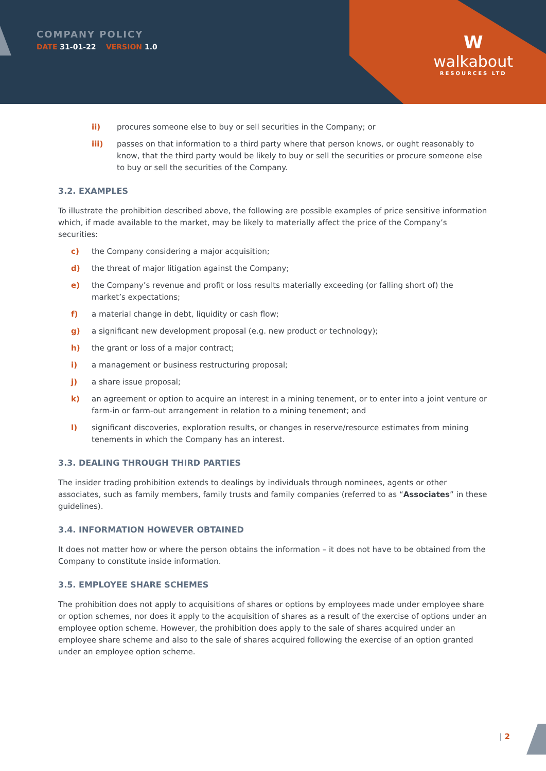COMPANY POLICY
DATE 31-01-22 VERSION 1.0
W
walkabout
RESOURCES LTD
ii) procures someone else to buy or sell securities in the Company; or
iii) passes on that information to a third party where that person knows, or ought reasonably to know, that the third party would be likely to buy or sell the securities or procure someone else to buy or sell the securities of the Company.
3.2. EXAMPLES
To illustrate the prohibition described above, the following are possible examples of price sensitive information which, if made available to the market, may be likely to materially affect the price of the Company’s securities:
c) the Company considering a major acquisition;
d) the threat of major litigation against the Company;
e) the Company’s revenue and profit or loss results materially exceeding (or falling short of) the market’s expectations;
f) a material change in debt, liquidity or cash flow;
g) a significant new development proposal (e.g. new product or technology);
h) the grant or loss of a major contract;
i) a management or business restructuring proposal;
j) a share issue proposal;
k) an agreement or option to acquire an interest in a mining tenement, or to enter into a joint venture or farm-in or farm-out arrangement in relation to a mining tenement; and
l) significant discoveries, exploration results, or changes in reserve/resource estimates from mining tenements in which the Company has an interest.
3.3. DEALING THROUGH THIRD PARTIES
The insider trading prohibition extends to dealings by individuals through nominees, agents or other associates, such as family members, family trusts and family companies (referred to as “Associates” in these guidelines).
3.4. INFORMATION HOWEVER OBTAINED
It does not matter how or where the person obtains the information – it does not have to be obtained from the Company to constitute inside information.
3.5. EMPLOYEE SHARE SCHEMES
The prohibition does not apply to acquisitions of shares or options by employees made under employee share or option schemes, nor does it apply to the acquisition of shares as a result of the exercise of options under an employee option scheme. However, the prohibition does apply to the sale of shares acquired under an employee share scheme and also to the sale of shares acquired following the exercise of an option granted under an employee option scheme.
| 2